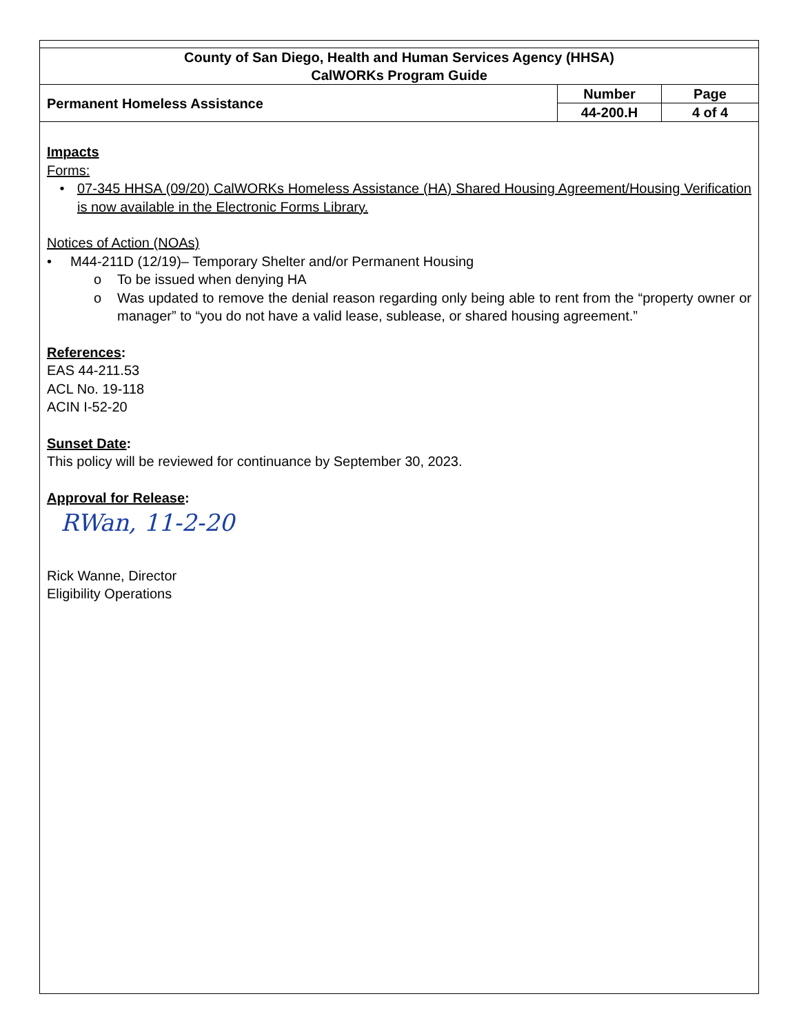| County of San Diego, Health and Human Services Agency (HHSA) CalWORKs Program Guide | | |
| Permanent Homeless Assistance | Number | Page |
| | 44-200.H | 4 of 4 |
Impacts
Forms:
• 07-345 HHSA (09/20) CalWORKs Homeless Assistance (HA) Shared Housing Agreement/Housing Verification is now available in the Electronic Forms Library.
Notices of Action (NOAs)
• M44-211D (12/19)– Temporary Shelter and/or Permanent Housing
o To be issued when denying HA
o Was updated to remove the denial reason regarding only being able to rent from the “property owner or manager” to “you do not have a valid lease, sublease, or shared housing agreement.”
References:
EAS 44-211.53
ACL No. 19-118
ACIN I-52-20
Sunset Date:
This policy will be reviewed for continuance by September 30, 2023.
Approval for Release:
RWan, 11-2-20
Rick Wanne, Director
Eligibility Operations